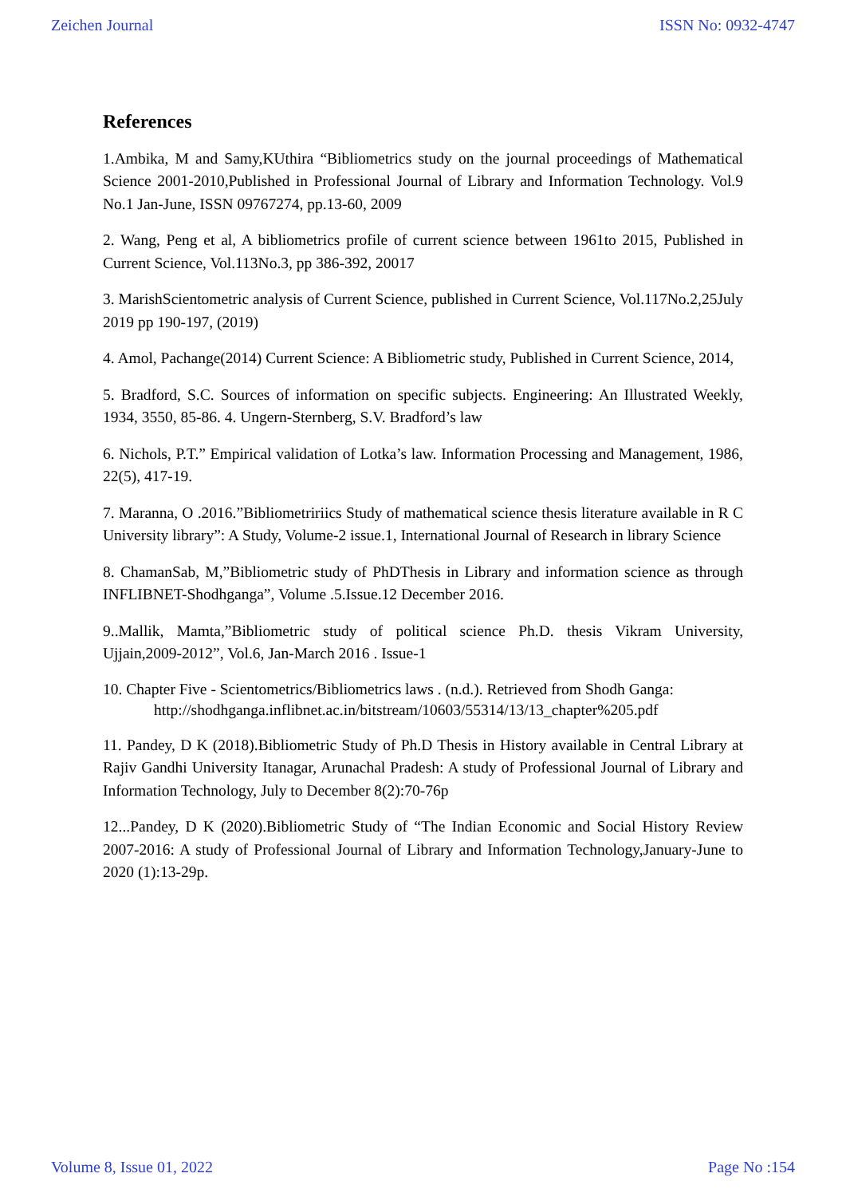Zeichen Journal ISSN No: 0932-4747
References
1.Ambika, M and Samy,KUthira “Bibliometrics study on the journal proceedings of Mathematical Science 2001-2010,Published in Professional Journal of Library and Information Technology. Vol.9 No.1 Jan-June, ISSN 09767274, pp.13-60, 2009
2. Wang, Peng et al, A bibliometrics profile of current science between 1961to 2015, Published in Current Science, Vol.113No.3, pp 386-392, 20017
3. MarishScientometric analysis of Current Science, published in Current Science, Vol.117No.2,25July 2019 pp 190-197, (2019)
4. Amol, Pachange(2014) Current Science: A Bibliometric study, Published in Current Science, 2014,
5. Bradford, S.C. Sources of information on specific subjects. Engineering: An Illustrated Weekly, 1934, 3550, 85-86. 4. Ungern-Sternberg, S.V. Bradford’s law
6. Nichols, P.T.” Empirical validation of Lotka’s law. Information Processing and Management, 1986, 22(5), 417-19.
7. Maranna, O .2016.”Bibliometririics Study of mathematical science thesis literature available in R C University library”: A Study, Volume-2 issue.1, International Journal of Research in library Science
8. ChamanSab, M,”Bibliometric study of PhDThesis in Library and information science as through INFLIBNET-Shodhganga”, Volume .5.Issue.12 December 2016.
9..Mallik, Mamta,”Bibliometric study of political science Ph.D. thesis Vikram University, Ujjain,2009-2012”, Vol.6, Jan-March 2016 . Issue-1
10. Chapter Five - Scientometrics/Bibliometrics laws . (n.d.). Retrieved from Shodh Ganga:
http://shodhganga.inflibnet.ac.in/bitstream/10603/55314/13/13_chapter%205.pdf
11. Pandey, D K (2018).Bibliometric Study of Ph.D Thesis in History available in Central Library at Rajiv Gandhi University Itanagar, Arunachal Pradesh: A study of Professional Journal of Library and Information Technology, July to December 8(2):70-76p
12...Pandey, D K (2020).Bibliometric Study of “The Indian Economic and Social History Review 2007-2016: A study of Professional Journal of Library and Information Technology,January-June to 2020 (1):13-29p.
Volume 8, Issue 01, 2022 Page No :154